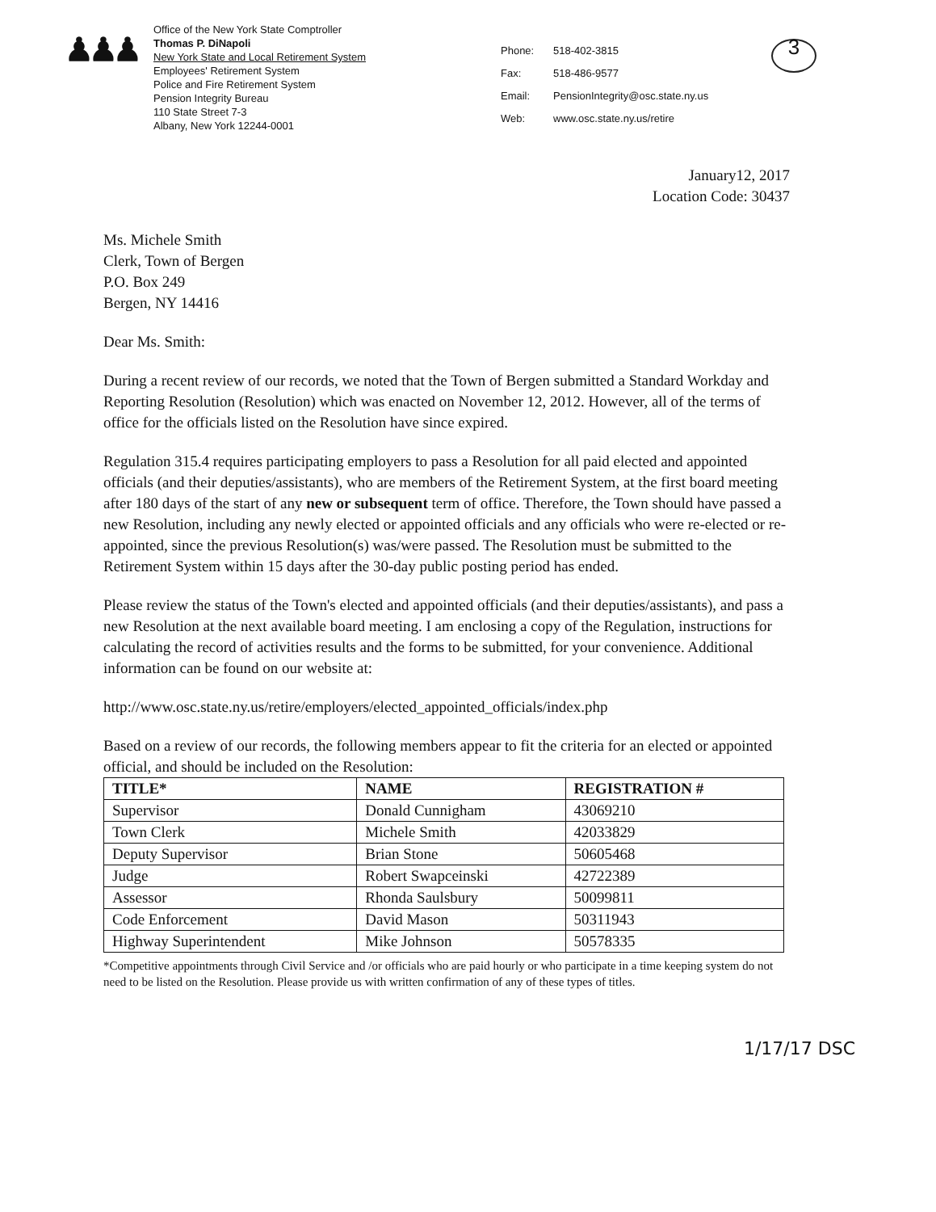♟♟♟
Office of the New York State Comptroller
Thomas P. DiNapoli
New York State and Local Retirement System
Employees' Retirement System
Police and Fire Retirement System
Pension Integrity Bureau
110 State Street 7-3
Albany, New York 12244-0001
Phone: 518-402-3815 Fax: 518-486-9577 Email: PensionIntegrity@osc.state.ny.us Web: www.osc.state.ny.us/retire
3
January12, 2017
Location Code: 30437
Ms. Michele Smith
Clerk, Town of Bergen
P.O. Box 249
Bergen, NY 14416
Dear Ms. Smith:
During a recent review of our records, we noted that the Town of Bergen submitted a Standard Workday and Reporting Resolution (Resolution) which was enacted on November 12, 2012. However, all of the terms of office for the officials listed on the Resolution have since expired.
Regulation 315.4 requires participating employers to pass a Resolution for all paid elected and appointed officials (and their deputies/assistants), who are members of the Retirement System, at the first board meeting after 180 days of the start of any new or subsequent term of office. Therefore, the Town should have passed a new Resolution, including any newly elected or appointed officials and any officials who were re-elected or re-appointed, since the previous Resolution(s) was/were passed. The Resolution must be submitted to the Retirement System within 15 days after the 30-day public posting period has ended.
Please review the status of the Town's elected and appointed officials (and their deputies/assistants), and pass a new Resolution at the next available board meeting. I am enclosing a copy of the Regulation, instructions for calculating the record of activities results and the forms to be submitted, for your convenience. Additional information can be found on our website at:
http://www.osc.state.ny.us/retire/employers/elected_appointed_officials/index.php
Based on a review of our records, the following members appear to fit the criteria for an elected or appointed official, and should be included on the Resolution:
| TITLE* | NAME | REGISTRATION # |
| --- | --- | --- |
| Supervisor | Donald Cunnigham | 43069210 |
| Town Clerk | Michele Smith | 42033829 |
| Deputy Supervisor | Brian Stone | 50605468 |
| Judge | Robert Swapceinski | 42722389 |
| Assessor | Rhonda Saulsbury | 50099811 |
| Code Enforcement | David Mason | 50311943 |
| Highway Superintendent | Mike Johnson | 50578335 |
*Competitive appointments through Civil Service and /or officials who are paid hourly or who participate in a time keeping system do not need to be listed on the Resolution. Please provide us with written confirmation of any of these types of titles.
1/17/17 DSC